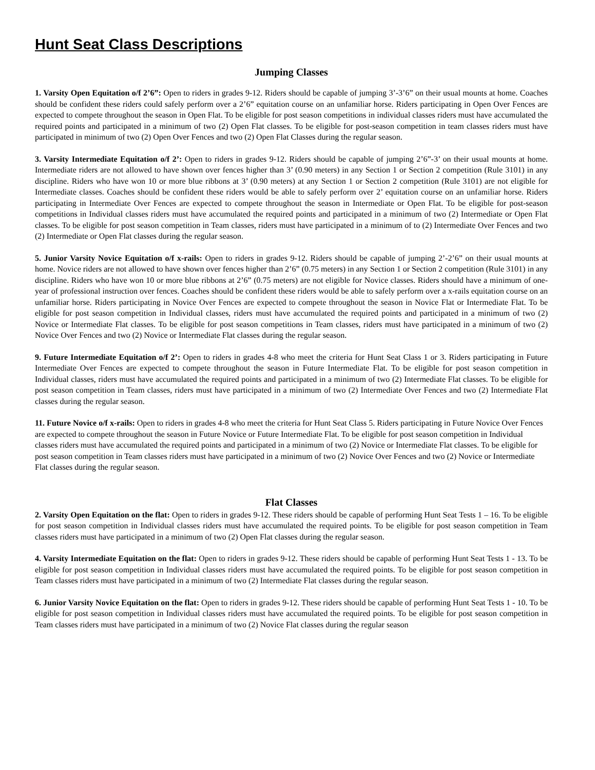Hunt Seat Class Descriptions
Jumping Classes
1. Varsity Open Equitation o/f 2’6”: Open to riders in grades 9-12. Riders should be capable of jumping 3’-3’6” on their usual mounts at home. Coaches should be confident these riders could safely perform over a 2’6” equitation course on an unfamiliar horse. Riders participating in Open Over Fences are expected to compete throughout the season in Open Flat. To be eligible for post season competitions in individual classes riders must have accumulated the required points and participated in a minimum of two (2) Open Flat classes. To be eligible for post-season competition in team classes riders must have participated in minimum of two (2) Open Over Fences and two (2) Open Flat Classes during the regular season.
3. Varsity Intermediate Equitation o/f 2’: Open to riders in grades 9-12. Riders should be capable of jumping 2’6”-3’ on their usual mounts at home. Intermediate riders are not allowed to have shown over fences higher than 3’ (0.90 meters) in any Section 1 or Section 2 competition (Rule 3101) in any discipline. Riders who have won 10 or more blue ribbons at 3’ (0.90 meters) at any Section 1 or Section 2 competition (Rule 3101) are not eligible for Intermediate classes. Coaches should be confident these riders would be able to safely perform over 2’ equitation course on an unfamiliar horse. Riders participating in Intermediate Over Fences are expected to compete throughout the season in Intermediate or Open Flat. To be eligible for post-season competitions in Individual classes riders must have accumulated the required points and participated in a minimum of two (2) Intermediate or Open Flat classes. To be eligible for post season competition in Team classes, riders must have participated in a minimum of to (2) Intermediate Over Fences and two (2) Intermediate or Open Flat classes during the regular season.
5. Junior Varsity Novice Equitation o/f x-rails: Open to riders in grades 9-12. Riders should be capable of jumping 2’-2’6” on their usual mounts at home. Novice riders are not allowed to have shown over fences higher than 2’6” (0.75 meters) in any Section 1 or Section 2 competition (Rule 3101) in any discipline. Riders who have won 10 or more blue ribbons at 2’6” (0.75 meters) are not eligible for Novice classes. Riders should have a minimum of one-year of professional instruction over fences. Coaches should be confident these riders would be able to safely perform over a x-rails equitation course on an unfamiliar horse. Riders participating in Novice Over Fences are expected to compete throughout the season in Novice Flat or Intermediate Flat. To be eligible for post season competition in Individual classes, riders must have accumulated the required points and participated in a minimum of two (2) Novice or Intermediate Flat classes. To be eligible for post season competitions in Team classes, riders must have participated in a minimum of two (2) Novice Over Fences and two (2) Novice or Intermediate Flat classes during the regular season.
9. Future Intermediate Equitation o/f 2’: Open to riders in grades 4-8 who meet the criteria for Hunt Seat Class 1 or 3. Riders participating in Future Intermediate Over Fences are expected to compete throughout the season in Future Intermediate Flat. To be eligible for post season competition in Individual classes, riders must have accumulated the required points and participated in a minimum of two (2) Intermediate Flat classes. To be eligible for post season competition in Team classes, riders must have participated in a minimum of two (2) Intermediate Over Fences and two (2) Intermediate Flat classes during the regular season.
11. Future Novice o/f x-rails: Open to riders in grades 4-8 who meet the criteria for Hunt Seat Class 5. Riders participating in Future Novice Over Fences are expected to compete throughout the season in Future Novice or Future Intermediate Flat. To be eligible for post season competition in Individual classes riders must have accumulated the required points and participated in a minimum of two (2) Novice or Intermediate Flat classes. To be eligible for post season competition in Team classes riders must have participated in a minimum of two (2) Novice Over Fences and two (2) Novice or Intermediate Flat classes during the regular season.
Flat Classes
2. Varsity Open Equitation on the flat: Open to riders in grades 9-12. These riders should be capable of performing Hunt Seat Tests 1 – 16. To be eligible for post season competition in Individual classes riders must have accumulated the required points. To be eligible for post season competition in Team classes riders must have participated in a minimum of two (2) Open Flat classes during the regular season.
4. Varsity Intermediate Equitation on the flat: Open to riders in grades 9-12. These riders should be capable of performing Hunt Seat Tests 1 - 13. To be eligible for post season competition in Individual classes riders must have accumulated the required points. To be eligible for post season competition in Team classes riders must have participated in a minimum of two (2) Intermediate Flat classes during the regular season.
6. Junior Varsity Novice Equitation on the flat: Open to riders in grades 9-12. These riders should be capable of performing Hunt Seat Tests 1 - 10. To be eligible for post season competition in Individual classes riders must have accumulated the required points. To be eligible for post season competition in Team classes riders must have participated in a minimum of two (2) Novice Flat classes during the regular season